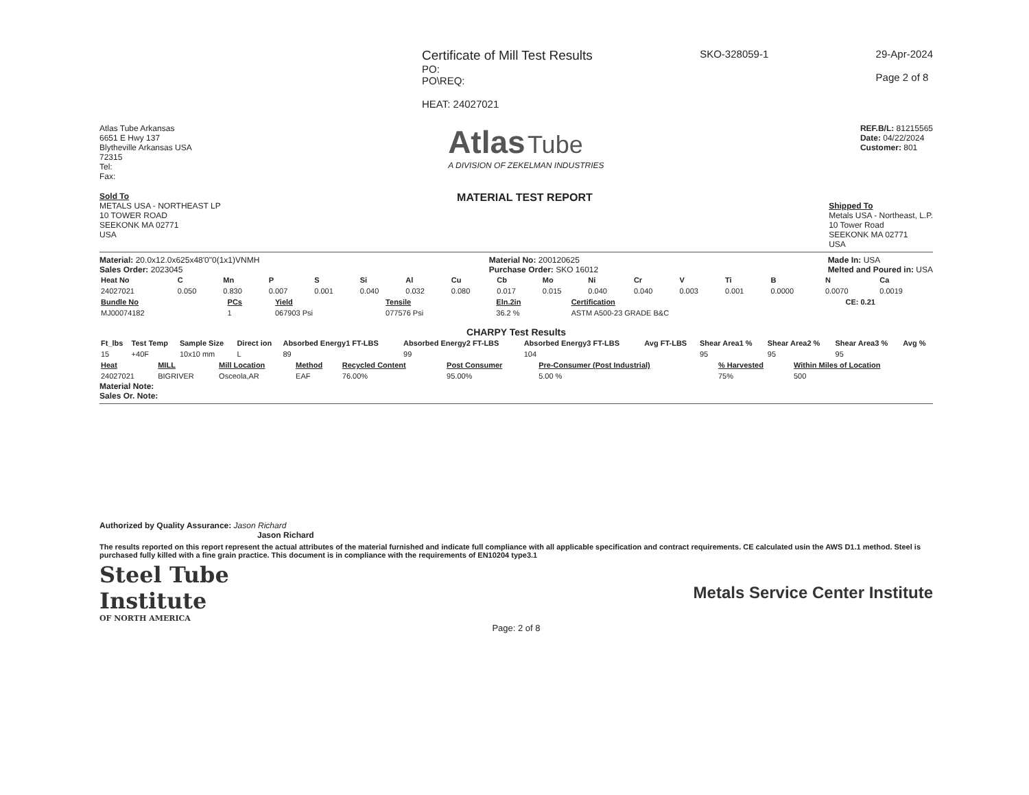Certificate of Mill Test Results
PO:
PO\REQ:
HEAT: 24027021
SKO-328059-1 29-Apr-2024
Page 2 of 8
Atlas Tube Arkansas
6651 E Hwy 137
Blytheville Arkansas USA
72315
Tel:
Fax:
Atlas Tube
A DIVISION OF ZEKELMAN INDUSTRIES
REF.B/L: 81215565
Date: 04/22/2024
Customer: 801
Sold To
METALS USA - NORTHEAST LP
10 TOWER ROAD
SEEKONK MA 02771
USA
MATERIAL TEST REPORT
Shipped To
Metals USA - Northeast, L.P.
10 Tower Road
SEEKONK MA 02771
USA
Material: 20.0x12.0x625x48'0"0(1x1)VNMH
Sales Order: 2023045
Material No: 200120625
Purchase Order: SKO 16012
Made In: USA
Melted and Poured in: USA
| Heat No | C | Mn | P | S | Si | Al | Cu | Cb | Mo | Ni | Cr | V | Ti | B | N | Ca |
| --- | --- | --- | --- | --- | --- | --- | --- | --- | --- | --- | --- | --- | --- | --- | --- | --- |
| 24027021 | 0.050 | 0.830 | 0.007 | 0.001 | 0.040 | 0.032 | 0.080 | 0.017 | 0.015 | 0.040 | 0.040 | 0.003 | 0.001 | 0.0000 | 0.0070 | 0.0019 |
| Bundle No | PCs | Yield | Tensile | Eln.2in | Certification | CE: 0.21 |
| --- | --- | --- | --- | --- | --- | --- |
| MJ00074182 | 1 | 067903 Psi | 077576 Psi | 36.2 % | ASTM A500-23 GRADE B&C | |
CHARPY Test Results
| Ft_lbs | Test Temp | Sample Size | Direct ion | Absorbed Energy1 FT-LBS | Absorbed Energy2 FT-LBS | Absorbed Energy3 FT-LBS | Avg FT-LBS | Shear Area1 % | Shear Area2 % | Shear Area3 % | Avg % |
| --- | --- | --- | --- | --- | --- | --- | --- | --- | --- | --- | --- |
| 15 | +40F | 10x10 mm | L | 89 | 99 | 104 | | 95 | 95 | 95 | |
| Heat | MILL | Mill Location | Method | Recycled Content | Post Consumer | Pre-Consumer (Post Industrial) | % Harvested | Within Miles of Location |
| --- | --- | --- | --- | --- | --- | --- | --- | --- |
| 24027021 | BIGRIVER | Osceola,AR | EAF | 76.00% | 95.00% | 5.00 % | 75% | 500 |
Material Note:
Sales Or. Note:
Authorized by Quality Assurance: Jason Richard
Jason Richard
The results reported on this report represent the actual attributes of the material furnished and indicate full compliance with all applicable specification and contract requirements. CE calculated usin the AWS D1.1 method. Steel is purchased fully killed with a fine grain practice. This document is in compliance with the requirements of EN10204 type3.1
Steel Tube
Institute
OF NORTH AMERICA
Metals Service Center Institute
Page: 2 of 8